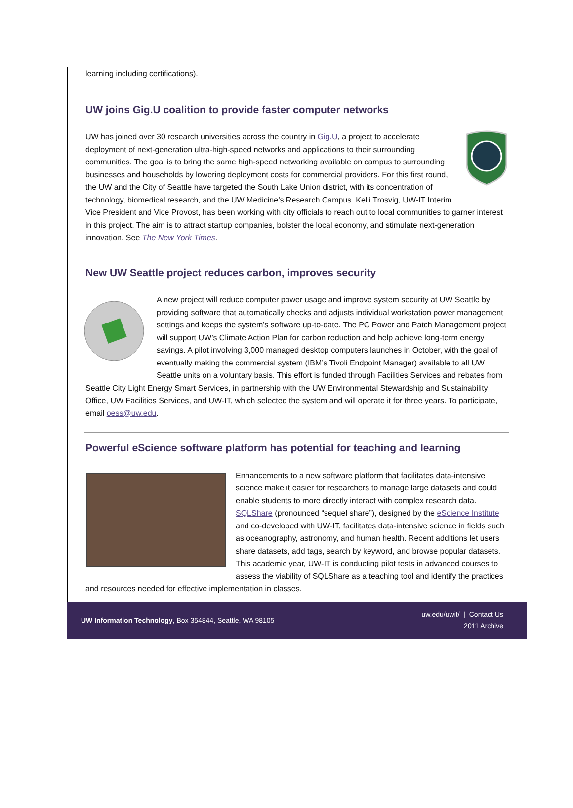learning including certifications).
UW joins Gig.U coalition to provide faster computer networks
UW has joined over 30 research universities across the country in Gig.U, a project to accelerate deployment of next-generation ultra-high-speed networks and applications to their surrounding communities. The goal is to bring the same high-speed networking available on campus to surrounding businesses and households by lowering deployment costs for commercial providers. For this first round, the UW and the City of Seattle have targeted the South Lake Union district, with its concentration of technology, biomedical research, and the UW Medicine’s Research Campus. Kelli Trosvig, UW-IT Interim Vice President and Vice Provost, has been working with city officials to reach out to local communities to garner interest in this project. The aim is to attract startup companies, bolster the local economy, and stimulate next-generation innovation. See The New York Times.
New UW Seattle project reduces carbon, improves security
A new project will reduce computer power usage and improve system security at UW Seattle by providing software that automatically checks and adjusts individual workstation power management settings and keeps the system's software up-to-date. The PC Power and Patch Management project will support UW’s Climate Action Plan for carbon reduction and help achieve long-term energy savings. A pilot involving 3,000 managed desktop computers launches in October, with the goal of eventually making the commercial system (IBM’s Tivoli Endpoint Manager) available to all UW Seattle units on a voluntary basis. This effort is funded through Facilities Services and rebates from Seattle City Light Energy Smart Services, in partnership with the UW Environmental Stewardship and Sustainability Office, UW Facilities Services, and UW-IT, which selected the system and will operate it for three years. To participate, email oess@uw.edu.
Powerful eScience software platform has potential for teaching and learning
Enhancements to a new software platform that facilitates data-intensive science make it easier for researchers to manage large datasets and could enable students to more directly interact with complex research data. SQLShare (pronounced “sequel share”), designed by the eScience Institute and co-developed with UW-IT, facilitates data-intensive science in fields such as oceanography, astronomy, and human health. Recent additions let users share datasets, add tags, search by keyword, and browse popular datasets. This academic year, UW-IT is conducting pilot tests in advanced courses to assess the viability of SQLShare as a teaching tool and identify the practices and resources needed for effective implementation in classes.
UW Information Technology, Box 354844, Seattle, WA 98105
uw.edu/uwit/ | Contact Us
2011 Archive